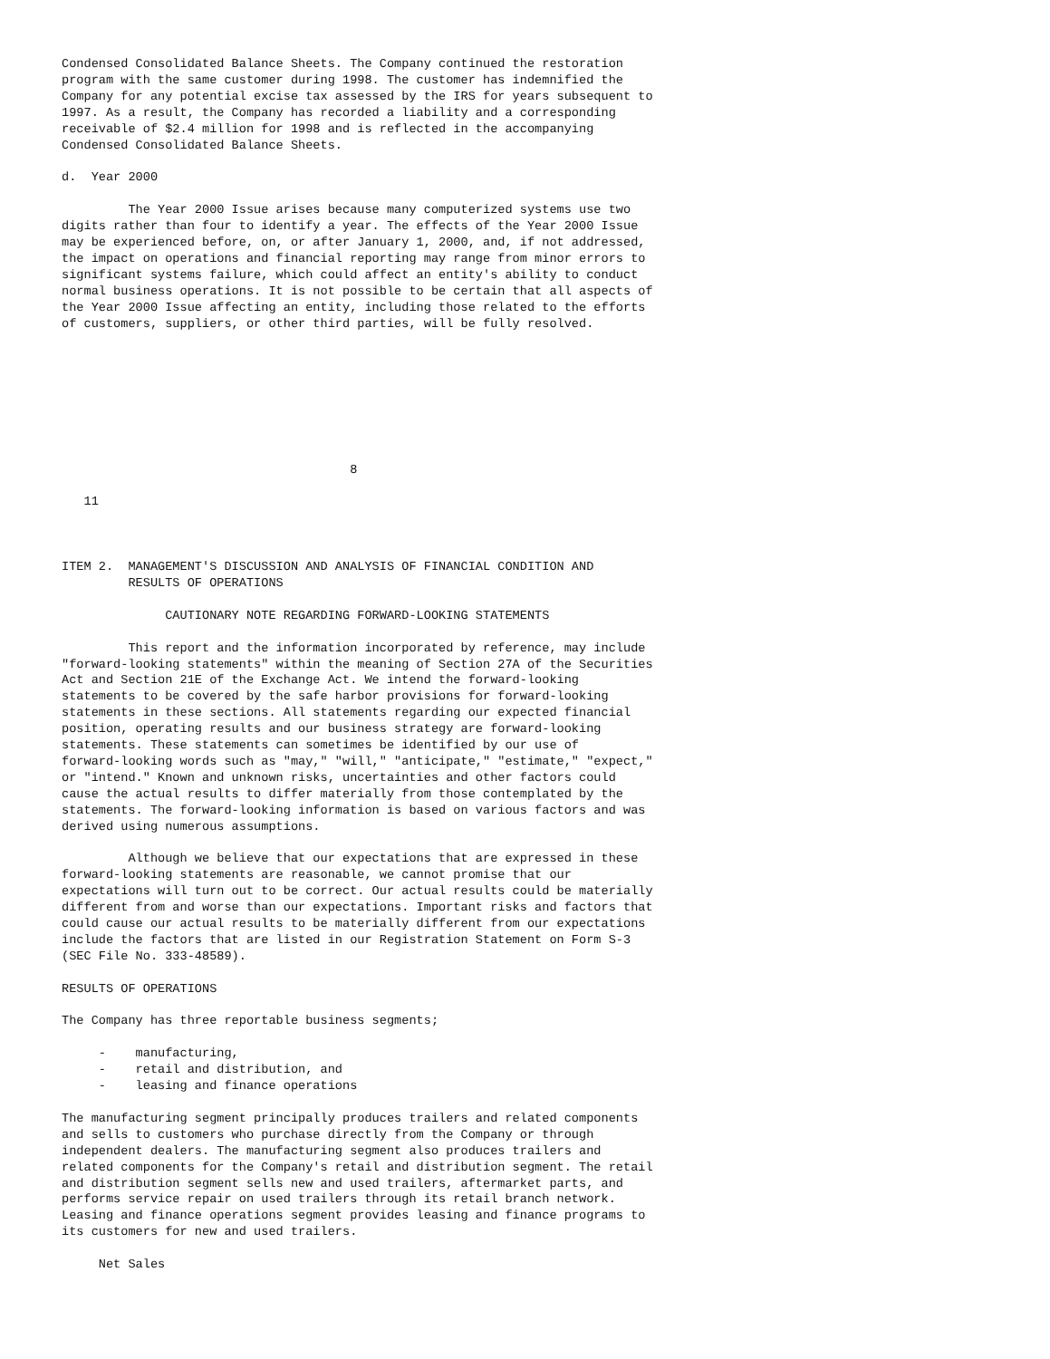Condensed Consolidated Balance Sheets. The Company continued the restoration
program with the same customer during 1998. The customer has indemnified the
Company for any potential excise tax assessed by the IRS for years subsequent to
1997. As a result, the Company has recorded a liability and a corresponding
receivable of $2.4 million for 1998 and is reflected in the accompanying
Condensed Consolidated Balance Sheets.

d.  Year 2000

         The Year 2000 Issue arises because many computerized systems use two
digits rather than four to identify a year. The effects of the Year 2000 Issue
may be experienced before, on, or after January 1, 2000, and, if not addressed,
the impact on operations and financial reporting may range from minor errors to
significant systems failure, which could affect an entity's ability to conduct
normal business operations. It is not possible to be certain that all aspects of
the Year 2000 Issue affecting an entity, including those related to the efforts
of customers, suppliers, or other third parties, will be fully resolved.








                                       8

   11



ITEM 2.  MANAGEMENT'S DISCUSSION AND ANALYSIS OF FINANCIAL CONDITION AND
         RESULTS OF OPERATIONS

              CAUTIONARY NOTE REGARDING FORWARD-LOOKING STATEMENTS

         This report and the information incorporated by reference, may include
"forward-looking statements" within the meaning of Section 27A of the Securities
Act and Section 21E of the Exchange Act. We intend the forward-looking
statements to be covered by the safe harbor provisions for forward-looking
statements in these sections. All statements regarding our expected financial
position, operating results and our business strategy are forward-looking
statements. These statements can sometimes be identified by our use of
forward-looking words such as "may," "will," "anticipate," "estimate," "expect,"
or "intend." Known and unknown risks, uncertainties and other factors could
cause the actual results to differ materially from those contemplated by the
statements. The forward-looking information is based on various factors and was
derived using numerous assumptions.

         Although we believe that our expectations that are expressed in these
forward-looking statements are reasonable, we cannot promise that our
expectations will turn out to be correct. Our actual results could be materially
different from and worse than our expectations. Important risks and factors that
could cause our actual results to be materially different from our expectations
include the factors that are listed in our Registration Statement on Form S-3
(SEC File No. 333-48589).

RESULTS OF OPERATIONS

The Company has three reportable business segments;

     -    manufacturing,
     -    retail and distribution, and
     -    leasing and finance operations

The manufacturing segment principally produces trailers and related components
and sells to customers who purchase directly from the Company or through
independent dealers. The manufacturing segment also produces trailers and
related components for the Company's retail and distribution segment. The retail
and distribution segment sells new and used trailers, aftermarket parts, and
performs service repair on used trailers through its retail branch network.
Leasing and finance operations segment provides leasing and finance programs to
its customers for new and used trailers.

     Net Sales